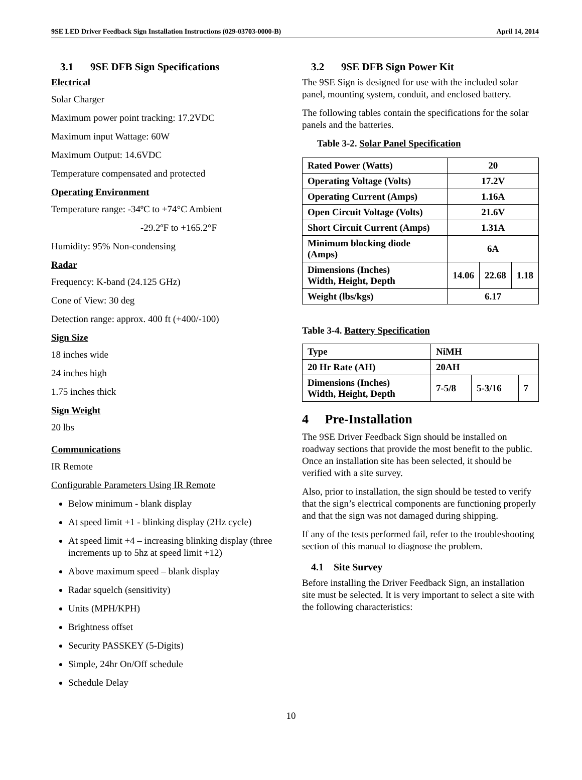9SE LED Driver Feedback Sign Installation Instructions (029-03703-0000-B) April 14, 2014
3.1 9SE DFB Sign Specifications
Electrical
Solar Charger
Maximum power point tracking: 17.2VDC
Maximum input Wattage: 60W
Maximum Output: 14.6VDC
Temperature compensated and protected
Operating Environment
Temperature range: -34ºC to +74°C Ambient
-29.2ºF to +165.2°F
Humidity: 95% Non-condensing
Radar
Frequency: K-band (24.125 GHz)
Cone of View: 30 deg
Detection range: approx. 400 ft (+400/-100)
Sign Size
18 inches wide
24 inches high
1.75 inches thick
Sign Weight
20 lbs
Communications
IR Remote
Configurable Parameters Using IR Remote
Below minimum - blank display
At speed limit +1 - blinking display (2Hz cycle)
At speed limit +4 – increasing blinking display (three increments up to 5hz at speed limit +12)
Above maximum speed – blank display
Radar squelch (sensitivity)
Units (MPH/KPH)
Brightness offset
Security PASSKEY (5-Digits)
Simple, 24hr On/Off schedule
Schedule Delay
3.2 9SE DFB Sign Power Kit
The 9SE Sign is designed for use with the included solar panel, mounting system, conduit, and enclosed battery.
The following tables contain the specifications for the solar panels and the batteries.
Table 3-2. Solar Panel Specification
| Rated Power (Watts) | 20 | | |
| Operating Voltage (Volts) | 17.2V | | |
| Operating Current (Amps) | 1.16A | | |
| Open Circuit Voltage (Volts) | 21.6V | | |
| Short Circuit Current (Amps) | 1.31A | | |
| Minimum blocking diode (Amps) | 6A | | |
| Dimensions (Inches) Width, Height, Depth | 14.06 | 22.68 | 1.18 |
| Weight (lbs/kgs) | 6.17 | | |
Table 3-4. Battery Specification
| Type | NiMH | | |
| 20 Hr Rate (AH) | 20AH | | |
| Dimensions (Inches) Width, Height, Depth | 7-5/8 | 5-3/16 | 7 |
4 Pre-Installation
The 9SE Driver Feedback Sign should be installed on roadway sections that provide the most benefit to the public. Once an installation site has been selected, it should be verified with a site survey.
Also, prior to installation, the sign should be tested to verify that the sign’s electrical components are functioning properly and that the sign was not damaged during shipping.
If any of the tests performed fail, refer to the troubleshooting section of this manual to diagnose the problem.
4.1 Site Survey
Before installing the Driver Feedback Sign, an installation site must be selected. It is very important to select a site with the following characteristics:
10